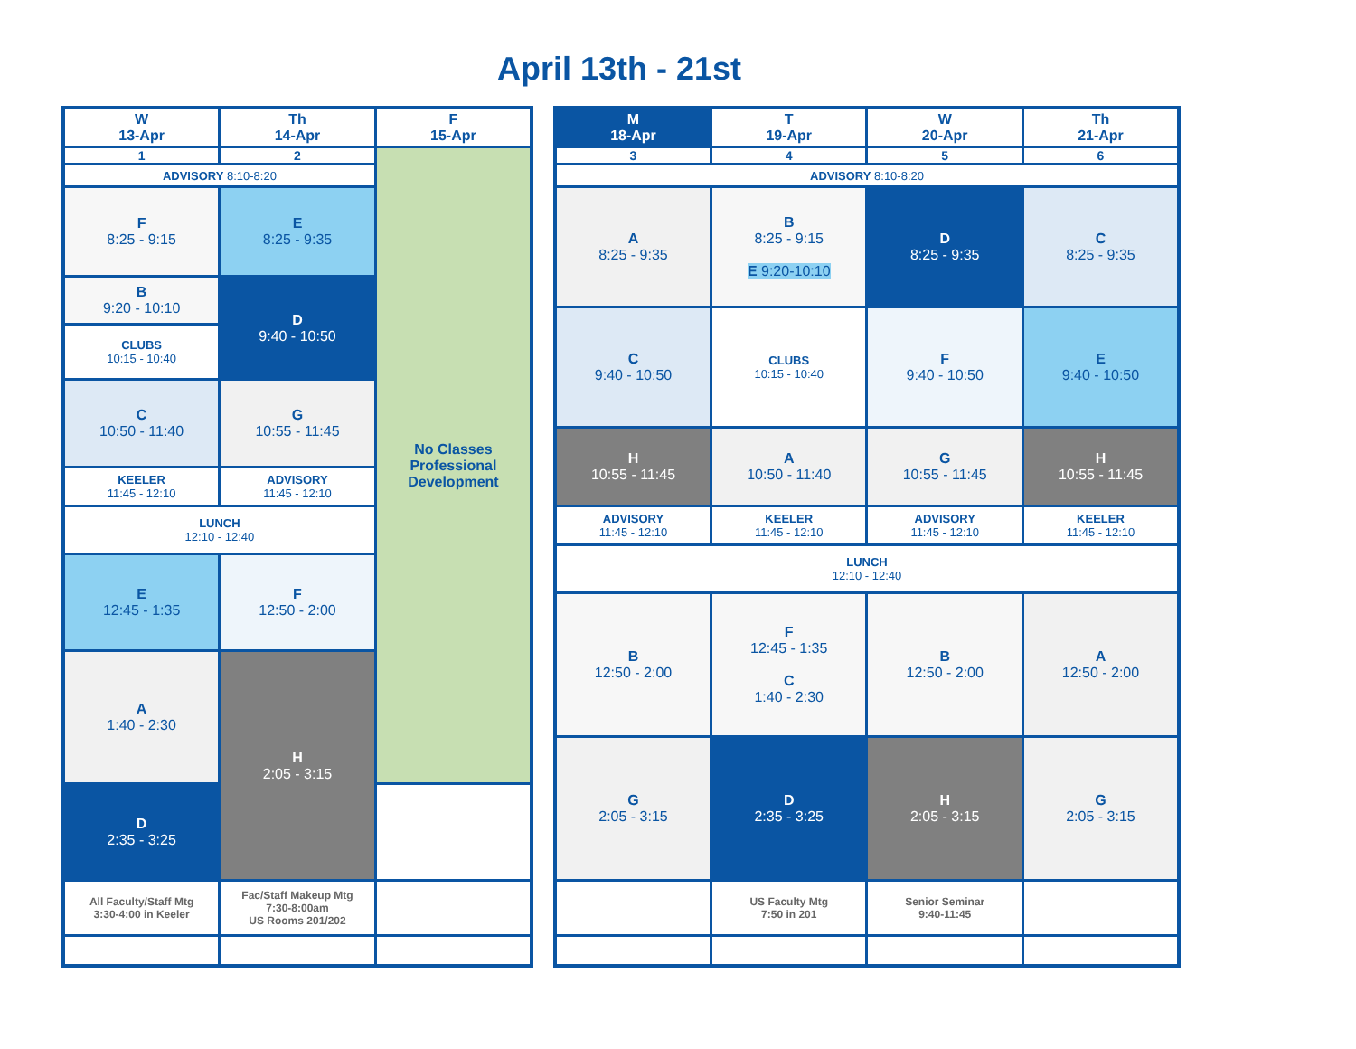April 13th - 21st
| W 13-Apr | Th 14-Apr | F 15-Apr |
| 1 | 2 | No Classes Professional Development |
| ADVISORY 8:10-8:20 | | |
| F 8:25 - 9:15 | E 8:25 - 9:35 | |
| B 9:20 - 10:10 | | |
| | D 9:40 - 10:50 | |
| CLUBS 10:15 - 10:40 | | |
| C 10:50 - 11:40 | | |
| | G 10:55 - 11:45 | |
| KEELER 11:45 - 12:10 | ADVISORY 11:45 - 12:10 | |
| LUNCH 12:10 - 12:40 | | |
| E 12:45 - 1:35 | F 12:50 - 2:00 | |
| A 1:40 - 2:30 | | |
| | H 2:05 - 3:15 | |
| D 2:35 - 3:25 | | |
| All Faculty/Staff Mtg 3:30-4:00 in Keeler | Fac/Staff Makeup Mtg 7:30-8:00am US Rooms 201/202 | |
| M 18-Apr | T 19-Apr | W 20-Apr | Th 21-Apr |
| 3 | 4 | 5 | 6 |
| ADVISORY 8:10-8:20 | | | |
| A 8:25 - 9:35 | B 8:25 - 9:15 E 9:20-10:10 | D 8:25 - 9:35 | C 8:25 - 9:35 |
| C 9:40 - 10:50 | CLUBS 10:15 - 10:40 | F 9:40 - 10:50 | E 9:40 - 10:50 |
| H 10:55 - 11:45 | A 10:50 - 11:40 | G 10:55 - 11:45 | H 10:55 - 11:45 |
| ADVISORY 11:45 - 12:10 | KEELER 11:45 - 12:10 | ADVISORY 11:45 - 12:10 | KEELER 11:45 - 12:10 |
| LUNCH 12:10 - 12:40 | | | |
| B 12:50 - 2:00 | F 12:45 - 1:35 C 1:40 - 2:30 | B 12:50 - 2:00 | A 12:50 - 2:00 |
| G 2:05 - 3:15 | D 2:35 - 3:25 | H 2:05 - 3:15 | G 2:05 - 3:15 |
| | US Faculty Mtg 7:50 in 201 | Senior Seminar 9:40-11:45 | |